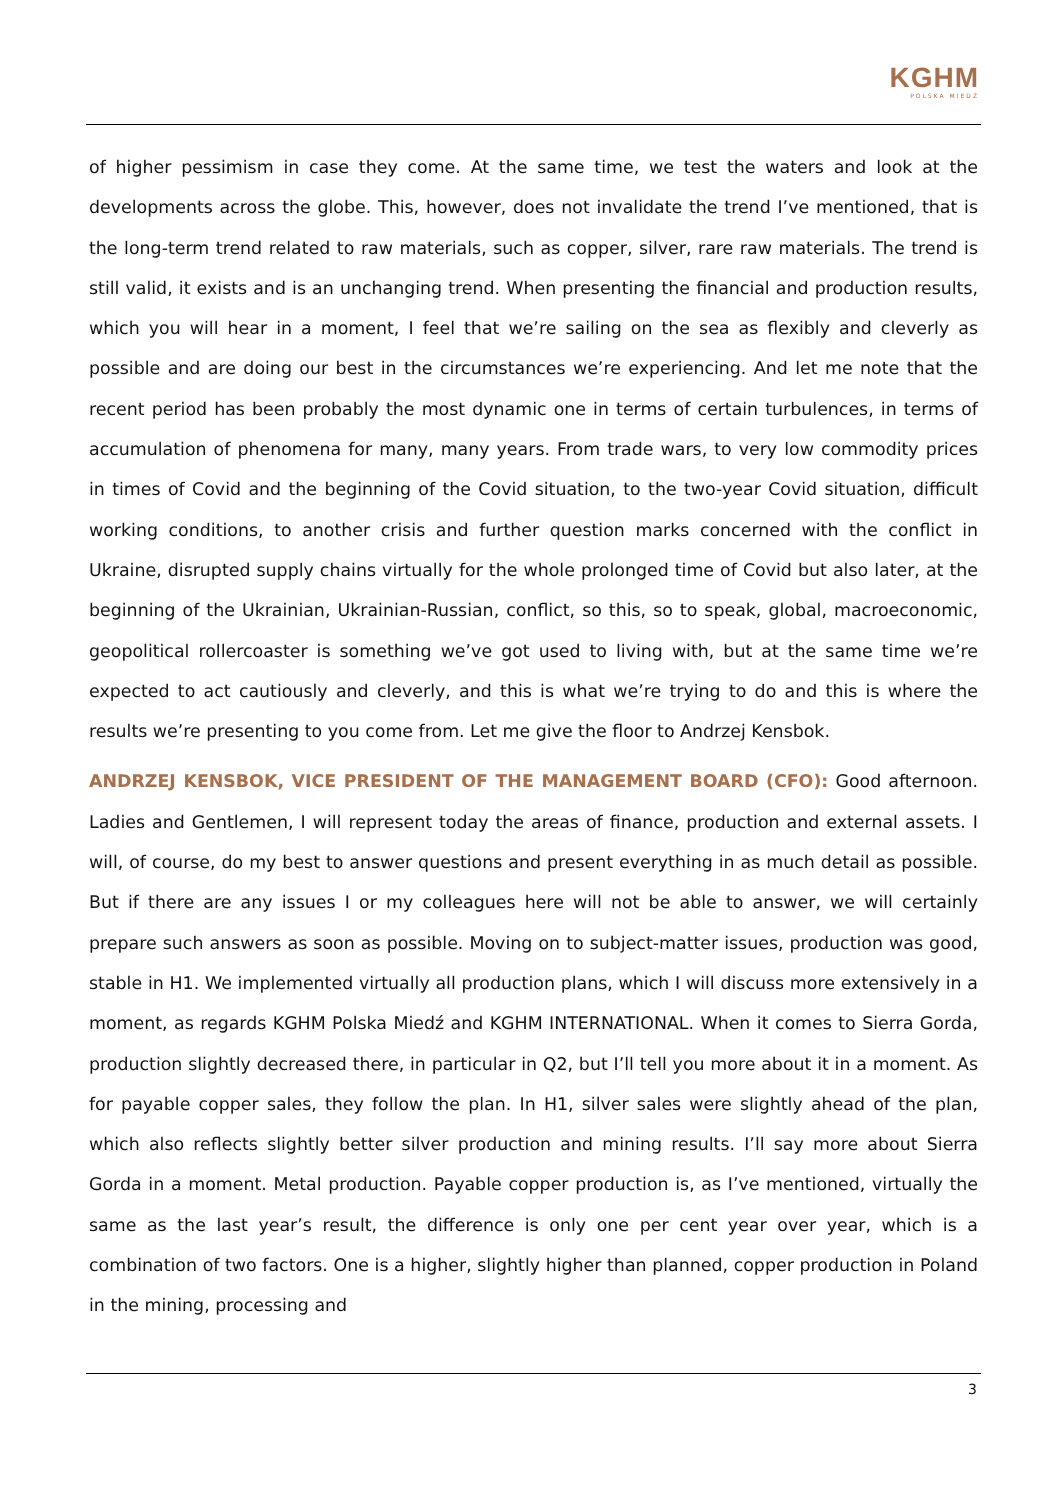KGHM
POLSKA MIEDŹ
of higher pessimism in case they come. At the same time, we test the waters and look at the developments across the globe. This, however, does not invalidate the trend I’ve mentioned, that is the long-term trend related to raw materials, such as copper, silver, rare raw materials. The trend is still valid, it exists and is an unchanging trend. When presenting the financial and production results, which you will hear in a moment, I feel that we’re sailing on the sea as flexibly and cleverly as possible and are doing our best in the circumstances we’re experiencing. And let me note that the recent period has been probably the most dynamic one in terms of certain turbulences, in terms of accumulation of phenomena for many, many years. From trade wars, to very low commodity prices in times of Covid and the beginning of the Covid situation, to the two-year Covid situation, difficult working conditions, to another crisis and further question marks concerned with the conflict in Ukraine, disrupted supply chains virtually for the whole prolonged time of Covid but also later, at the beginning of the Ukrainian, Ukrainian-Russian, conflict, so this, so to speak, global, macroeconomic, geopolitical rollercoaster is something we’ve got used to living with, but at the same time we’re expected to act cautiously and cleverly, and this is what we’re trying to do and this is where the results we’re presenting to you come from. Let me give the floor to Andrzej Kensbok.
ANDRZEJ KENSBOK, VICE PRESIDENT OF THE MANAGEMENT BOARD (CFO): Good afternoon. Ladies and Gentlemen, I will represent today the areas of finance, production and external assets. I will, of course, do my best to answer questions and present everything in as much detail as possible. But if there are any issues I or my colleagues here will not be able to answer, we will certainly prepare such answers as soon as possible. Moving on to subject-matter issues, production was good, stable in H1. We implemented virtually all production plans, which I will discuss more extensively in a moment, as regards KGHM Polska Miedź and KGHM INTERNATIONAL. When it comes to Sierra Gorda, production slightly decreased there, in particular in Q2, but I’ll tell you more about it in a moment. As for payable copper sales, they follow the plan. In H1, silver sales were slightly ahead of the plan, which also reflects slightly better silver production and mining results. I’ll say more about Sierra Gorda in a moment. Metal production. Payable copper production is, as I’ve mentioned, virtually the same as the last year’s result, the difference is only one per cent year over year, which is a combination of two factors. One is a higher, slightly higher than planned, copper production in Poland in the mining, processing and
3